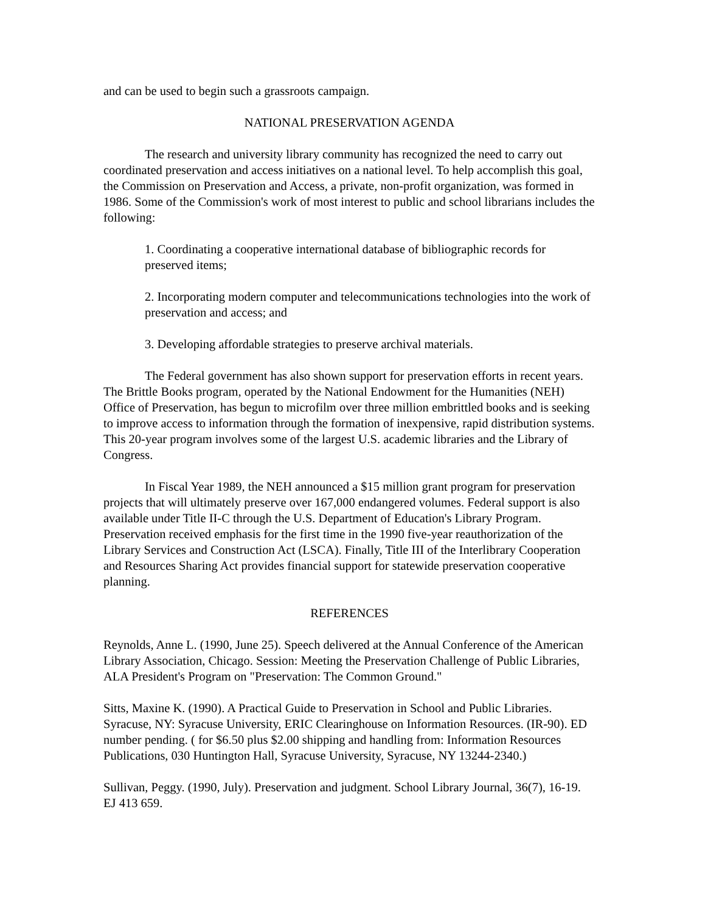and can be used to begin such a grassroots campaign.
NATIONAL PRESERVATION AGENDA
The research and university library community has recognized the need to carry out coordinated preservation and access initiatives on a national level. To help accomplish this goal, the Commission on Preservation and Access, a private, non-profit organization, was formed in 1986. Some of the Commission's work of most interest to public and school librarians includes the following:
1. Coordinating a cooperative international database of bibliographic records for preserved items;
2. Incorporating modern computer and telecommunications technologies into the work of preservation and access; and
3. Developing affordable strategies to preserve archival materials.
The Federal government has also shown support for preservation efforts in recent years. The Brittle Books program, operated by the National Endowment for the Humanities (NEH) Office of Preservation, has begun to microfilm over three million embrittled books and is seeking to improve access to information through the formation of inexpensive, rapid distribution systems. This 20-year program involves some of the largest U.S. academic libraries and the Library of Congress.
In Fiscal Year 1989, the NEH announced a $15 million grant program for preservation projects that will ultimately preserve over 167,000 endangered volumes. Federal support is also available under Title II-C through the U.S. Department of Education's Library Program. Preservation received emphasis for the first time in the 1990 five-year reauthorization of the Library Services and Construction Act (LSCA). Finally, Title III of the Interlibrary Cooperation and Resources Sharing Act provides financial support for statewide preservation cooperative planning.
REFERENCES
Reynolds, Anne L. (1990, June 25). Speech delivered at the Annual Conference of the American Library Association, Chicago. Session: Meeting the Preservation Challenge of Public Libraries, ALA President's Program on "Preservation: The Common Ground."
Sitts, Maxine K. (1990). A Practical Guide to Preservation in School and Public Libraries. Syracuse, NY: Syracuse University, ERIC Clearinghouse on Information Resources. (IR-90). ED number pending. ( for $6.50 plus $2.00 shipping and handling from: Information Resources Publications, 030 Huntington Hall, Syracuse University, Syracuse, NY 13244-2340.)
Sullivan, Peggy. (1990, July). Preservation and judgment. School Library Journal, 36(7), 16-19. EJ 413 659.